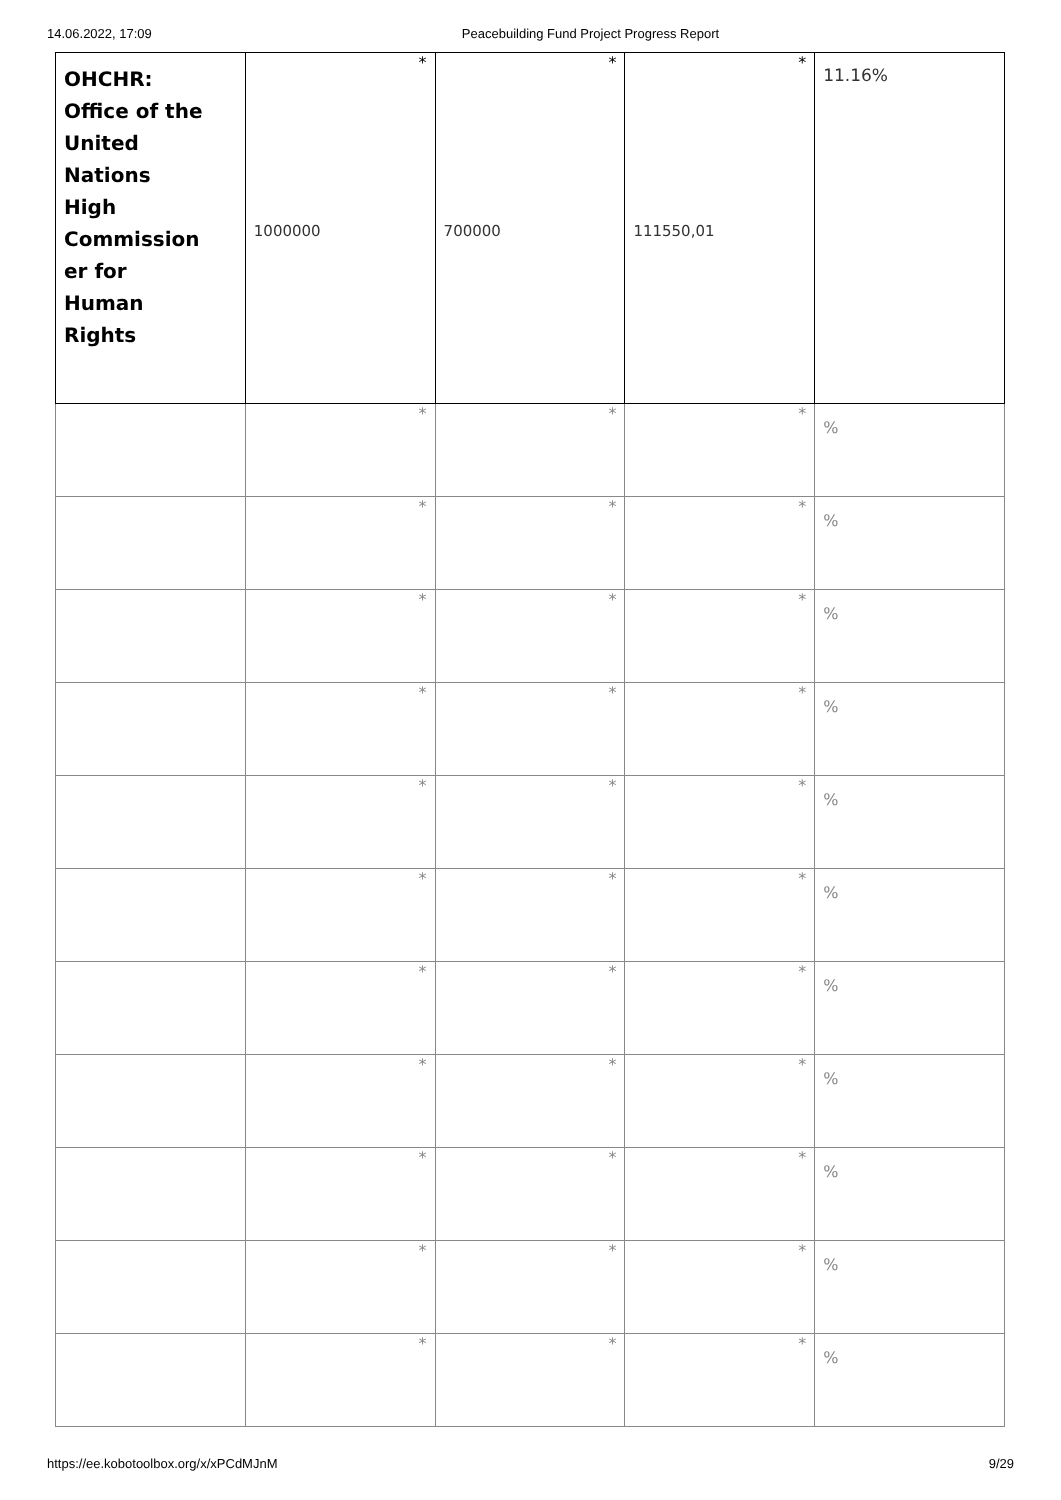14.06.2022, 17:09 Peacebuilding Fund Project Progress Report
| OHCHR: Office of the United Nations High Commission er for Human Rights | * 1000000 | * 700000 | * 111550,01 | 11.16% |
| | * | * | * | % |
| | * | * | * | % |
| | * | * | * | % |
| | * | * | * | % |
| | * | * | * | % |
| | * | * | * | % |
| | * | * | * | % |
| | * | * | * | % |
| | * | * | * | % |
| | * | * | * | % |
| | * | * | * | % |
https://ee.kobotoolbox.org/x/xPCdMJnM 9/29